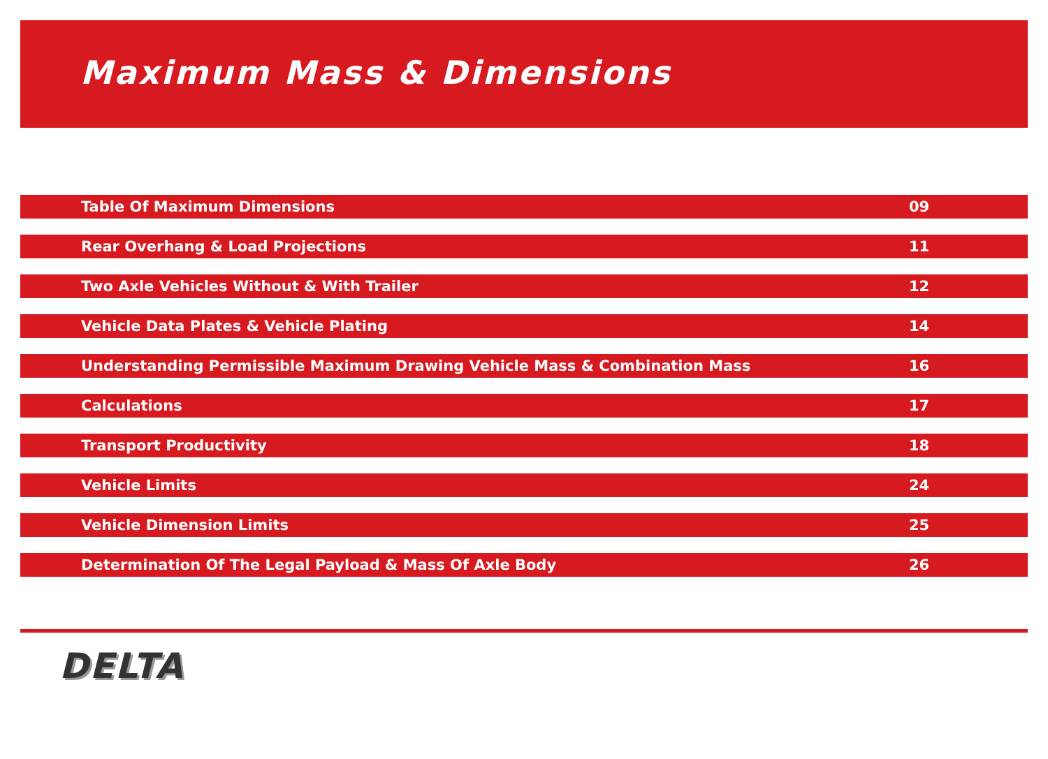Maximum Mass & Dimensions
| Table Of Maximum Dimensions | 09 |
| Rear Overhang & Load Projections | 11 |
| Two Axle Vehicles Without & With Trailer | 12 |
| Vehicle Data Plates & Vehicle Plating | 14 |
| Understanding Permissible Maximum Drawing Vehicle Mass & Combination Mass | 16 |
| Calculations | 17 |
| Transport Productivity | 18 |
| Vehicle Limits | 24 |
| Vehicle Dimension Limits | 25 |
| Determination Of The Legal Payload & Mass Of Axle Body | 26 |
DELTA